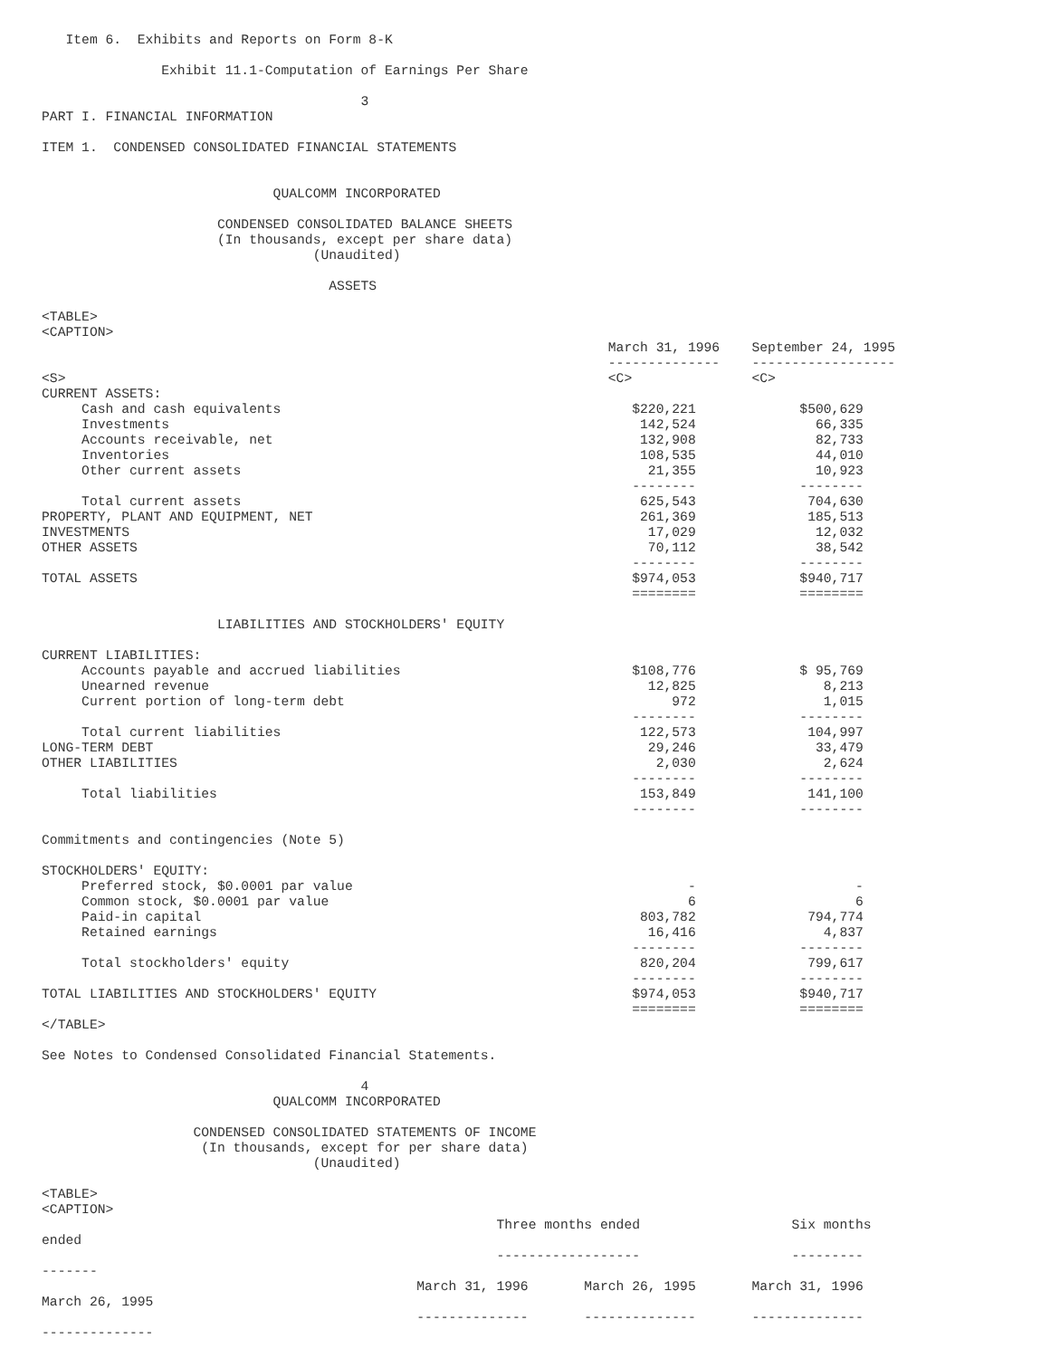Item 6.  Exhibits and Reports on Form 8-K

               Exhibit 11.1-Computation of Earnings Per Share

                                        3
PART I. FINANCIAL INFORMATION

ITEM 1.  CONDENSED CONSOLIDATED FINANCIAL STATEMENTS


                             QUALCOMM INCORPORATED

                      CONDENSED CONSOLIDATED BALANCE SHEETS
                      (In thousands, except per share data)
                                  (Unaudited)

                                    ASSETS

<TABLE>
<CAPTION>
                                                                       March 31, 1996    September 24, 1995
                                                                       --------------    ------------------
<S>                                                                    <C>               <C>
CURRENT ASSETS:
     Cash and cash equivalents                                            $220,221             $500,629
     Investments                                                           142,524               66,335
     Accounts receivable, net                                              132,908               82,733
     Inventories                                                           108,535               44,010
     Other current assets                                                   21,355               10,923
                                                                          --------             --------
     Total current assets                                                  625,543              704,630
PROPERTY, PLANT AND EQUIPMENT, NET                                         261,369              185,513
INVESTMENTS                                                                 17,029               12,032
OTHER ASSETS                                                                70,112               38,542
                                                                          --------             --------
TOTAL ASSETS                                                              $974,053             $940,717
                                                                          ========             ========

                      LIABILITIES AND STOCKHOLDERS' EQUITY

CURRENT LIABILITIES:
     Accounts payable and accrued liabilities                             $108,776             $ 95,769
     Unearned revenue                                                       12,825                8,213
     Current portion of long-term debt                                         972                1,015
                                                                          --------             --------
     Total current liabilities                                             122,573              104,997
LONG-TERM DEBT                                                              29,246               33,479
OTHER LIABILITIES                                                            2,030                2,624
                                                                          --------             --------
     Total liabilities                                                     153,849              141,100
                                                                          --------             --------

Commitments and contingencies (Note 5)

STOCKHOLDERS' EQUITY:
     Preferred stock, $0.0001 par value                                          -                    -
     Common stock, $0.0001 par value                                             6                    6
     Paid-in capital                                                       803,782              794,774
     Retained earnings                                                      16,416                4,837
                                                                          --------             --------
     Total stockholders' equity                                            820,204              799,617
                                                                          --------             --------
TOTAL LIABILITIES AND STOCKHOLDERS' EQUITY                                $974,053             $940,717
                                                                          ========             ========
</TABLE>

See Notes to Condensed Consolidated Financial Statements.

                                        4
                             QUALCOMM INCORPORATED

                   CONDENSED CONSOLIDATED STATEMENTS OF INCOME
                    (In thousands, except for per share data)
                                  (Unaudited)

<TABLE>
<CAPTION>
                                                         Three months ended                   Six months
ended
                                                         ------------------                   ---------
-------
                                               March 31, 1996       March 26, 1995       March 31, 1996
March 26, 1995
                                               --------------       --------------       --------------
--------------